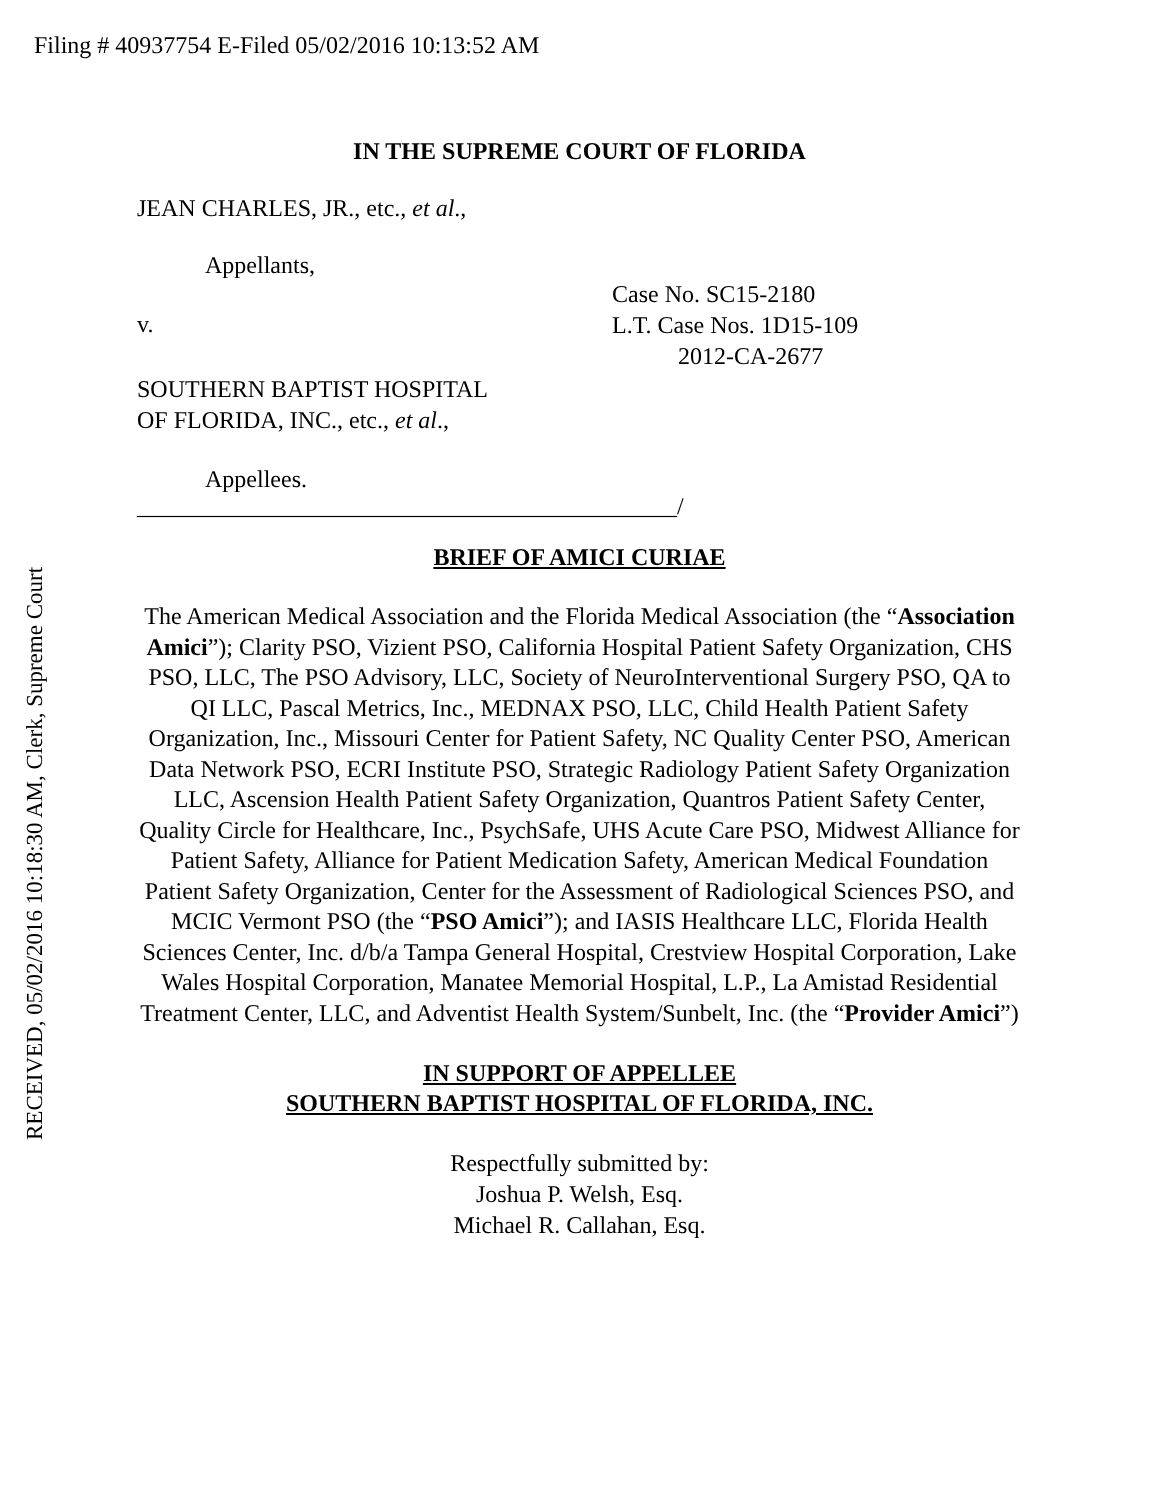Filing # 40937754 E-Filed 05/02/2016 10:13:52 AM
RECEIVED, 05/02/2016 10:18:30 AM, Clerk, Supreme Court
IN THE SUPREME COURT OF FLORIDA
JEAN CHARLES, JR., etc., et al.,
Appellants,
v.
Case No. SC15-2180
L.T. Case Nos. 1D15-109
2012-CA-2677
SOUTHERN BAPTIST HOSPITAL
OF FLORIDA, INC., etc., et al.,
Appellees.
_____________________________________________/
BRIEF OF AMICI CURIAE
The American Medical Association and the Florida Medical Association (the “Association Amici”); Clarity PSO, Vizient PSO, California Hospital Patient Safety Organization, CHS PSO, LLC, The PSO Advisory, LLC, Society of NeuroInterventional Surgery PSO, QA to QI LLC, Pascal Metrics, Inc., MEDNAX PSO, LLC, Child Health Patient Safety Organization, Inc., Missouri Center for Patient Safety, NC Quality Center PSO, American Data Network PSO, ECRI Institute PSO, Strategic Radiology Patient Safety Organization LLC, Ascension Health Patient Safety Organization, Quantros Patient Safety Center, Quality Circle for Healthcare, Inc., PsychSafe, UHS Acute Care PSO, Midwest Alliance for Patient Safety, Alliance for Patient Medication Safety, American Medical Foundation Patient Safety Organization, Center for the Assessment of Radiological Sciences PSO, and MCIC Vermont PSO (the “PSO Amici”); and IASIS Healthcare LLC, Florida Health Sciences Center, Inc. d/b/a Tampa General Hospital, Crestview Hospital Corporation, Lake Wales Hospital Corporation, Manatee Memorial Hospital, L.P., La Amistad Residential Treatment Center, LLC, and Adventist Health System/Sunbelt, Inc. (the “Provider Amici”)
IN SUPPORT OF APPELLEE
SOUTHERN BAPTIST HOSPITAL OF FLORIDA, INC.
Respectfully submitted by:
Joshua P. Welsh, Esq.
Michael R. Callahan, Esq.